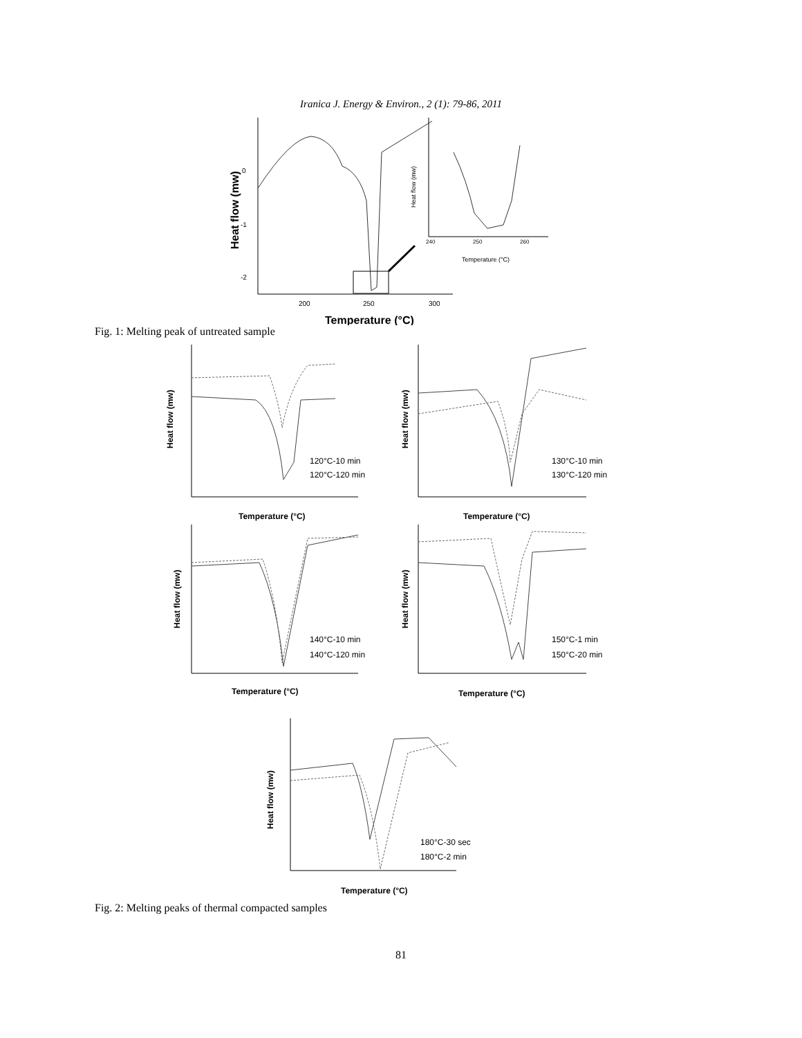Iranica J. Energy & Environ., 2 (1): 79-86, 2011
0
-1
-2
200
250
300
Heat flow (mw)
Temperature (°C)
Heat flow (mw)
Temperature (°C)
240
250
260
Fig. 1: Melting peak of untreated sample
Heat flow (mw)
120°C-10 min
120°C-120 min
Temperature (°C)
Heat flow (mw)
130°C-10 min
130°C-120 min
Temperature (°C)
Heat flow (mw)
140°C-10 min
140°C-120 min
Temperature (°C)
Heat flow (mw)
150°C-1 min
150°C-20 min
Temperature (°C)
Heat flow (mw)
180°C-30 sec
180°C-2 min
Temperature (°C)
Fig. 2: Melting peaks of thermal compacted samples
81